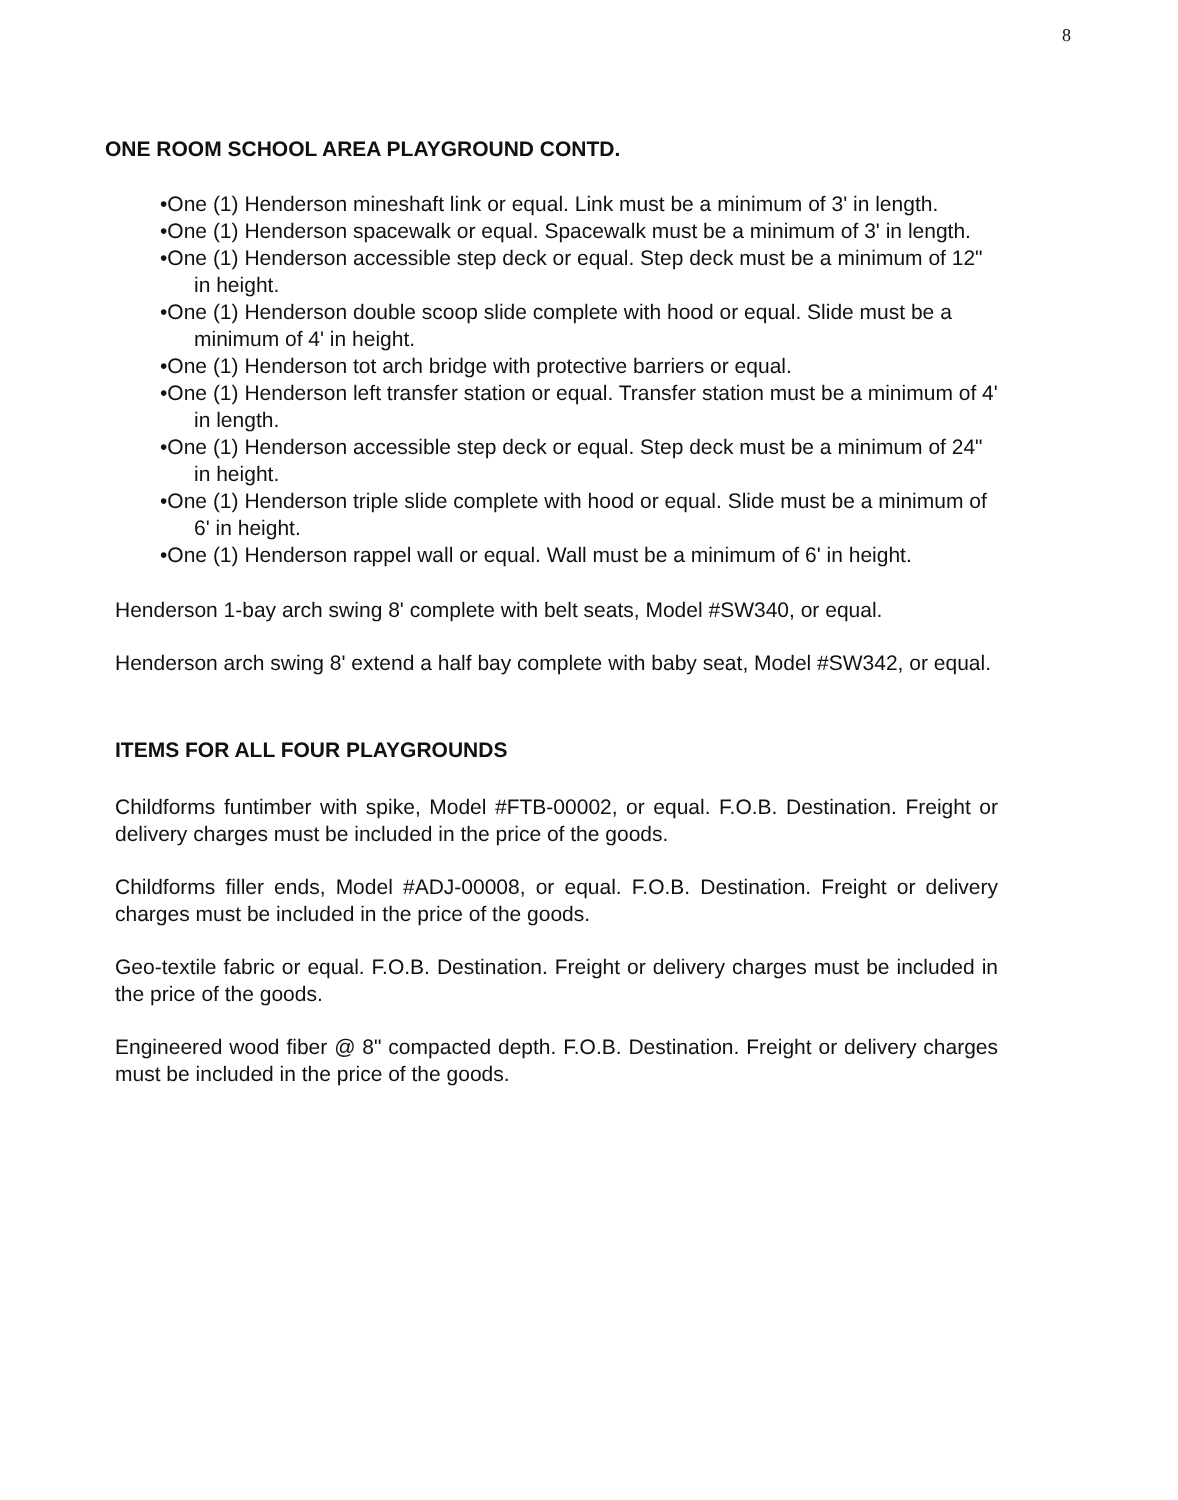8
ONE ROOM SCHOOL AREA PLAYGROUND CONTD.
•One (1) Henderson mineshaft link or equal. Link must be a minimum of 3' in length.
•One (1) Henderson spacewalk or equal. Spacewalk must be a minimum of 3' in length.
•One (1) Henderson accessible step deck or equal. Step deck must be a minimum of 12" in height.
•One (1) Henderson double scoop slide complete with hood or equal. Slide must be a minimum of 4' in height.
•One (1) Henderson tot arch bridge with protective barriers or equal.
•One (1) Henderson left transfer station or equal. Transfer station must be a minimum of 4' in length.
•One (1) Henderson accessible step deck or equal. Step deck must be a minimum of 24" in height.
•One (1) Henderson triple slide complete with hood or equal. Slide must be a minimum of 6' in height.
•One (1) Henderson rappel wall or equal. Wall must be a minimum of 6' in height.
Henderson 1-bay arch swing 8' complete with belt seats, Model #SW340, or equal.
Henderson arch swing 8' extend a half bay complete with baby seat, Model #SW342, or equal.
ITEMS FOR ALL FOUR PLAYGROUNDS
Childforms funtimber with spike, Model #FTB-00002, or equal. F.O.B. Destination. Freight or delivery charges must be included in the price of the goods.
Childforms filler ends, Model #ADJ-00008, or equal. F.O.B. Destination. Freight or delivery charges must be included in the price of the goods.
Geo-textile fabric or equal. F.O.B. Destination. Freight or delivery charges must be included in the price of the goods.
Engineered wood fiber @ 8" compacted depth. F.O.B. Destination. Freight or delivery charges must be included in the price of the goods.